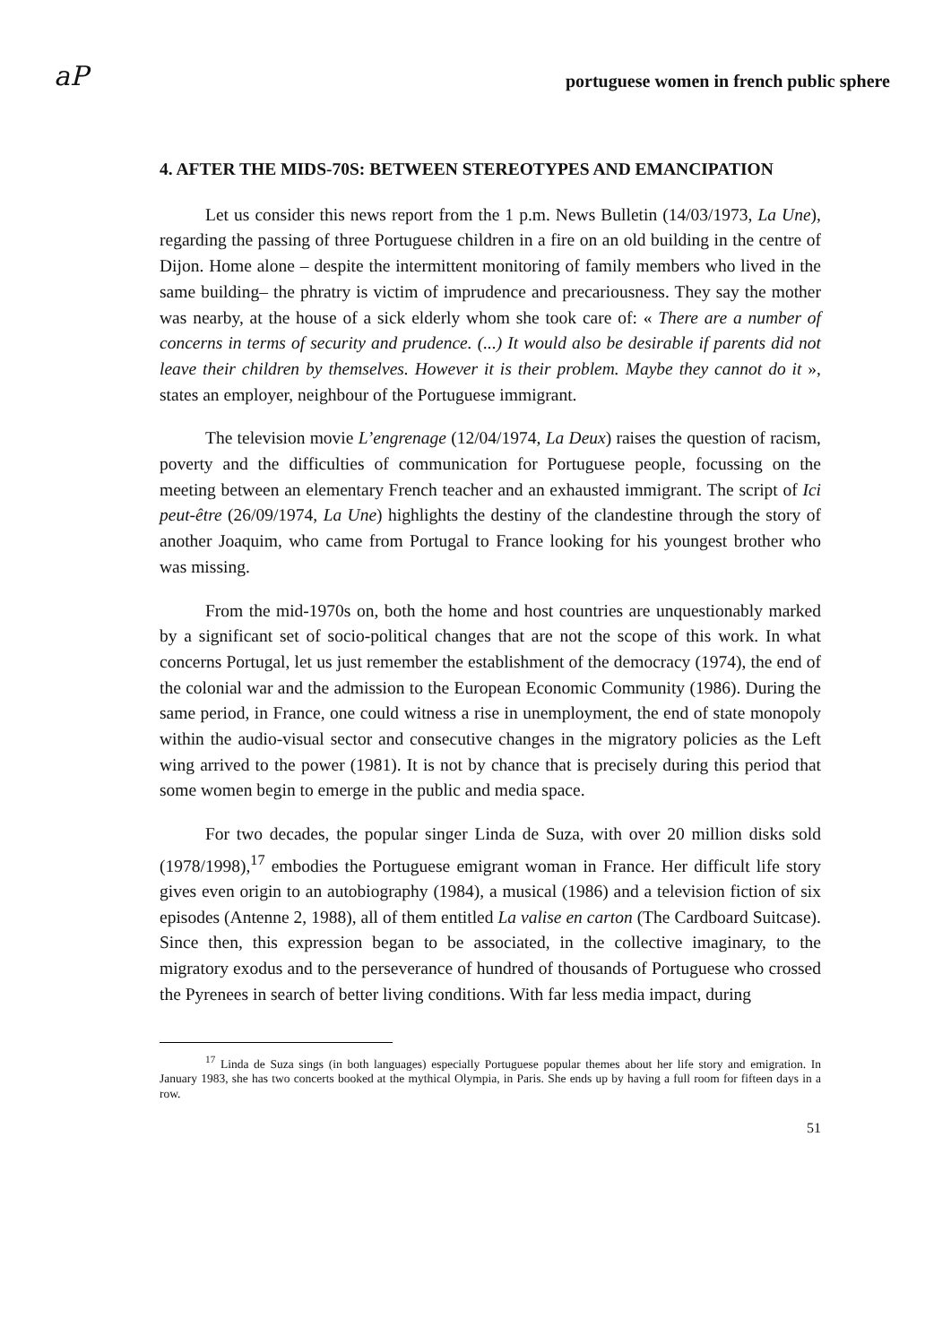aP portuguese women in french public sphere
4. AFTER THE MIDS-70S: BETWEEN STEREOTYPES AND EMANCIPATION
Let us consider this news report from the 1 p.m. News Bulletin (14/03/1973, La Une), regarding the passing of three Portuguese children in a fire on an old building in the centre of Dijon. Home alone – despite the intermittent monitoring of family members who lived in the same building– the phratry is victim of imprudence and precariousness. They say the mother was nearby, at the house of a sick elderly whom she took care of: « There are a number of concerns in terms of security and prudence. (...) It would also be desirable if parents did not leave their children by themselves. However it is their problem. Maybe they cannot do it », states an employer, neighbour of the Portuguese immigrant.
The television movie L’engrenage (12/04/1974, La Deux) raises the question of racism, poverty and the difficulties of communication for Portuguese people, focussing on the meeting between an elementary French teacher and an exhausted immigrant. The script of Ici peut-être (26/09/1974, La Une) highlights the destiny of the clandestine through the story of another Joaquim, who came from Portugal to France looking for his youngest brother who was missing.
From the mid-1970s on, both the home and host countries are unquestionably marked by a significant set of socio-political changes that are not the scope of this work. In what concerns Portugal, let us just remember the establishment of the democracy (1974), the end of the colonial war and the admission to the European Economic Community (1986). During the same period, in France, one could witness a rise in unemployment, the end of state monopoly within the audio-visual sector and consecutive changes in the migratory policies as the Left wing arrived to the power (1981). It is not by chance that is precisely during this period that some women begin to emerge in the public and media space.
For two decades, the popular singer Linda de Suza, with over 20 million disks sold (1978/1998),<sup>17</sup> embodies the Portuguese emigrant woman in France. Her difficult life story gives even origin to an autobiography (1984), a musical (1986) and a television fiction of six episodes (Antenne 2, 1988), all of them entitled La valise en carton (The Cardboard Suitcase). Since then, this expression began to be associated, in the collective imaginary, to the migratory exodus and to the perseverance of hundred of thousands of Portuguese who crossed the Pyrenees in search of better living conditions. With far less media impact, during
<sup>17</sup> Linda de Suza sings (in both languages) especially Portuguese popular themes about her life story and emigration. In January 1983, she has two concerts booked at the mythical Olympia, in Paris. She ends up by having a full room for fifteen days in a row.
51